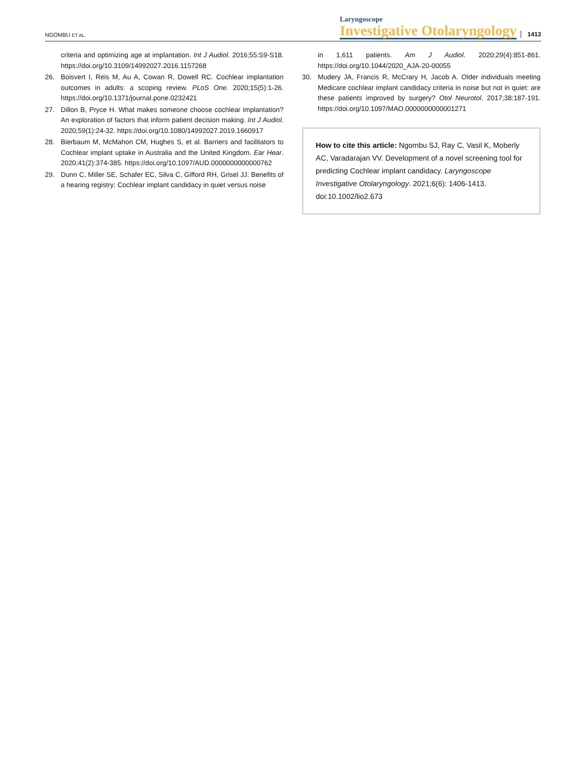NGOMBU ET AL.
Laryngoscope
Investigative Otolaryngology
1413
criteria and optimizing age at implantation. Int J Audiol. 2016;55:S9-S18. https://doi.org/10.3109/14992027.2016.1157268
26. Boisvert I, Reis M, Au A, Cowan R, Dowell RC. Cochlear implantation outcomes in adults: a scoping review. PLoS One. 2020;15(5):1-26. https://doi.org/10.1371/journal.pone.0232421
27. Dillon B, Pryce H. What makes someone choose cochlear implantation? An exploration of factors that inform patient decision making. Int J Audiol. 2020;59(1):24-32. https://doi.org/10.1080/14992027.2019.1660917
28. Bierbaum M, McMahon CM, Hughes S, et al. Barriers and facilitators to Cochlear implant uptake in Australia and the United Kingdom. Ear Hear. 2020;41(2):374-385. https://doi.org/10.1097/AUD.0000000000000762
29. Dunn C, Miller SE, Schafer EC, Silva C, Gifford RH, Grisel JJ. Benefits of a hearing registry: Cochlear implant candidacy in quiet versus noise
in 1,611 patients. Am J Audiol. 2020;29(4):851-861. https://doi.org/10.1044/2020_AJA-20-00055
30. Mudery JA, Francis R, McCrary H, Jacob A. Older individuals meeting Medicare cochlear implant candidacy criteria in noise but not in quiet: are these patients improved by surgery? Otol Neurotol. 2017;38:187-191. https://doi.org/10.1097/MAO.0000000000001271
How to cite this article: Ngombu SJ, Ray C, Vasil K, Moberly AC, Varadarajan VV. Development of a novel screening tool for predicting Cochlear implant candidacy. Laryngoscope Investigative Otolaryngology. 2021;6(6): 1406-1413. doi:10.1002/lio2.673